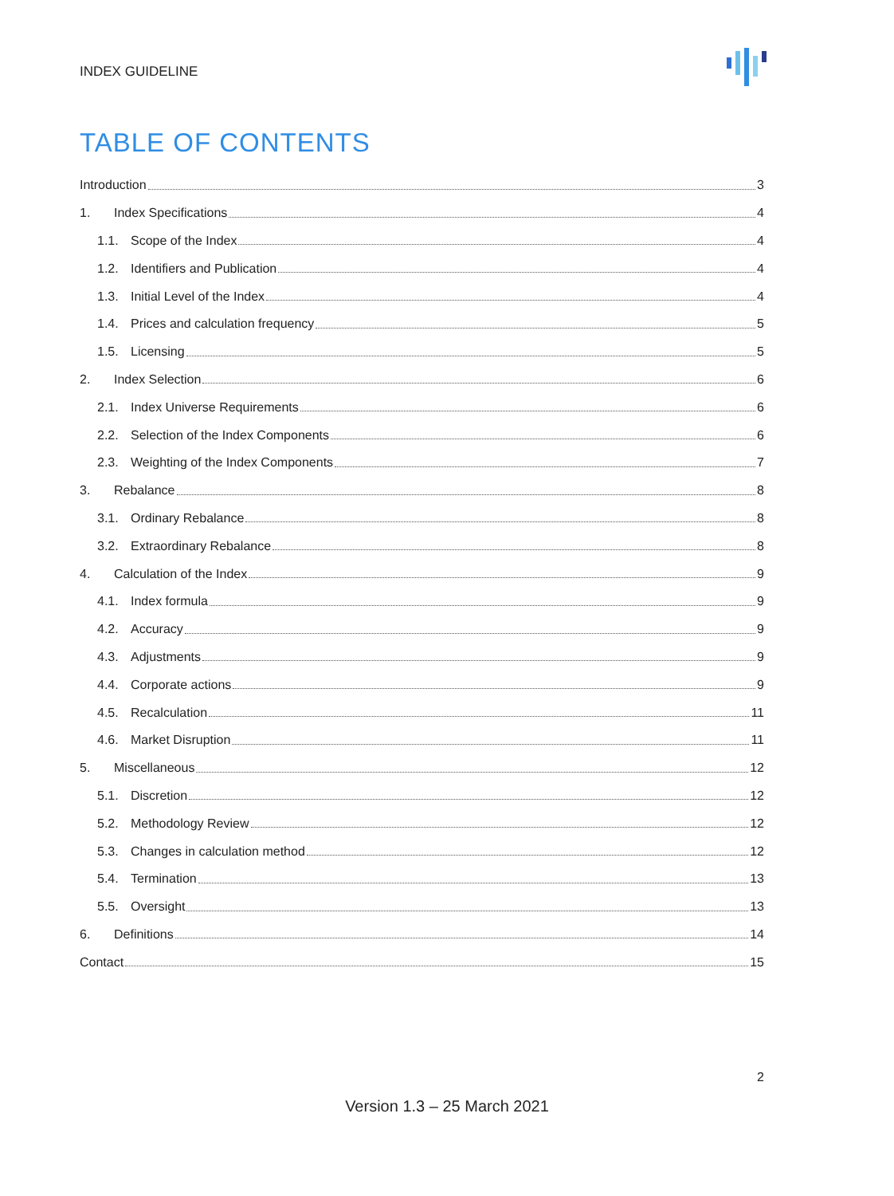INDEX GUIDELINE
TABLE OF CONTENTS
Introduction 3
1. Index Specifications 4
1.1. Scope of the Index 4
1.2. Identifiers and Publication 4
1.3. Initial Level of the Index 4
1.4. Prices and calculation frequency 5
1.5. Licensing 5
2. Index Selection 6
2.1. Index Universe Requirements 6
2.2. Selection of the Index Components 6
2.3. Weighting of the Index Components 7
3. Rebalance 8
3.1. Ordinary Rebalance 8
3.2. Extraordinary Rebalance 8
4. Calculation of the Index 9
4.1. Index formula 9
4.2. Accuracy 9
4.3. Adjustments 9
4.4. Corporate actions 9
4.5. Recalculation 11
4.6. Market Disruption 11
5. Miscellaneous 12
5.1. Discretion 12
5.2. Methodology Review 12
5.3. Changes in calculation method 12
5.4. Termination 13
5.5. Oversight 13
6. Definitions 14
Contact 15
2
Version 1.3 – 25 March 2021